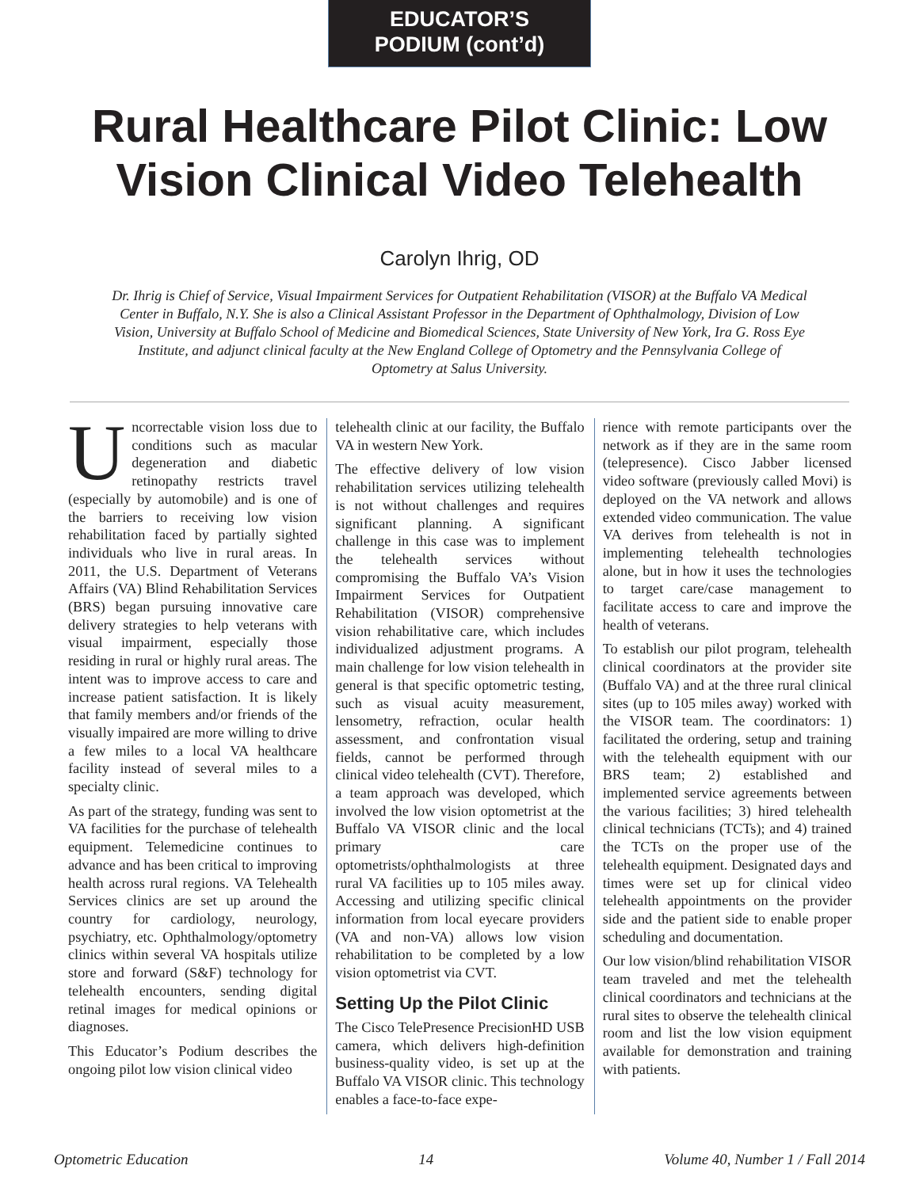EDUCATOR’S
PODIUM (cont’d)
Rural Healthcare Pilot Clinic: Low Vision Clinical Video Telehealth
Carolyn Ihrig, OD
Dr. Ihrig is Chief of Service, Visual Impairment Services for Outpatient Rehabilitation (VISOR) at the Buffalo VA Medical Center in Buffalo, N.Y. She is also a Clinical Assistant Professor in the Department of Ophthalmology, Division of Low Vision, University at Buffalo School of Medicine and Biomedical Sciences, State University of New York, Ira G. Ross Eye Institute, and adjunct clinical faculty at the New England College of Optometry and the Pennsylvania College of Optometry at Salus University.
Uncorrectable vision loss due to conditions such as macular degeneration and diabetic retinopathy restricts travel (especially by automobile) and is one of the barriers to receiving low vision rehabilitation faced by partially sighted individuals who live in rural areas. In 2011, the U.S. Department of Veterans Affairs (VA) Blind Rehabilitation Services (BRS) began pursuing innovative care delivery strategies to help veterans with visual impairment, especially those residing in rural or highly rural areas. The intent was to improve access to care and increase patient satisfaction. It is likely that family members and/or friends of the visually impaired are more willing to drive a few miles to a local VA healthcare facility instead of several miles to a specialty clinic.
As part of the strategy, funding was sent to VA facilities for the purchase of telehealth equipment. Telemedicine continues to advance and has been critical to improving health across rural regions. VA Telehealth Services clinics are set up around the country for cardiology, neurology, psychiatry, etc. Ophthalmology/optometry clinics within several VA hospitals utilize store and forward (S&F) technology for telehealth encounters, sending digital retinal images for medical opinions or diagnoses.
This Educator’s Podium describes the ongoing pilot low vision clinical video
telehealth clinic at our facility, the Buffalo VA in western New York.
The effective delivery of low vision rehabilitation services utilizing telehealth is not without challenges and requires significant planning. A significant challenge in this case was to implement the telehealth services without compromising the Buffalo VA’s Vision Impairment Services for Outpatient Rehabilitation (VISOR) comprehensive vision rehabilitative care, which includes individualized adjustment programs. A main challenge for low vision telehealth in general is that specific optometric testing, such as visual acuity measurement, lensometry, refraction, ocular health assessment, and confrontation visual fields, cannot be performed through clinical video telehealth (CVT). Therefore, a team approach was developed, which involved the low vision optometrist at the Buffalo VA VISOR clinic and the local primary care optometrists/ophthalmologists at three rural VA facilities up to 105 miles away. Accessing and utilizing specific clinical information from local eyecare providers (VA and non-VA) allows low vision rehabilitation to be completed by a low vision optometrist via CVT.
Setting Up the Pilot Clinic
The Cisco TelePresence PrecisionHD USB camera, which delivers high-definition business-quality video, is set up at the Buffalo VA VISOR clinic. This technology enables a face-to-face expe-
rience with remote participants over the network as if they are in the same room (telepresence). Cisco Jabber licensed video software (previously called Movi) is deployed on the VA network and allows extended video communication. The value VA derives from telehealth is not in implementing telehealth technologies alone, but in how it uses the technologies to target care/case management to facilitate access to care and improve the health of veterans.
To establish our pilot program, telehealth clinical coordinators at the provider site (Buffalo VA) and at the three rural clinical sites (up to 105 miles away) worked with the VISOR team. The coordinators: 1) facilitated the ordering, setup and training with the telehealth equipment with our BRS team; 2) established and implemented service agreements between the various facilities; 3) hired telehealth clinical technicians (TCTs); and 4) trained the TCTs on the proper use of the telehealth equipment. Designated days and times were set up for clinical video telehealth appointments on the provider side and the patient side to enable proper scheduling and documentation.
Our low vision/blind rehabilitation VISOR team traveled and met the telehealth clinical coordinators and technicians at the rural sites to observe the telehealth clinical room and list the low vision equipment available for demonstration and training with patients.
Optometric Education 14 Volume 40, Number 1 / Fall 2014